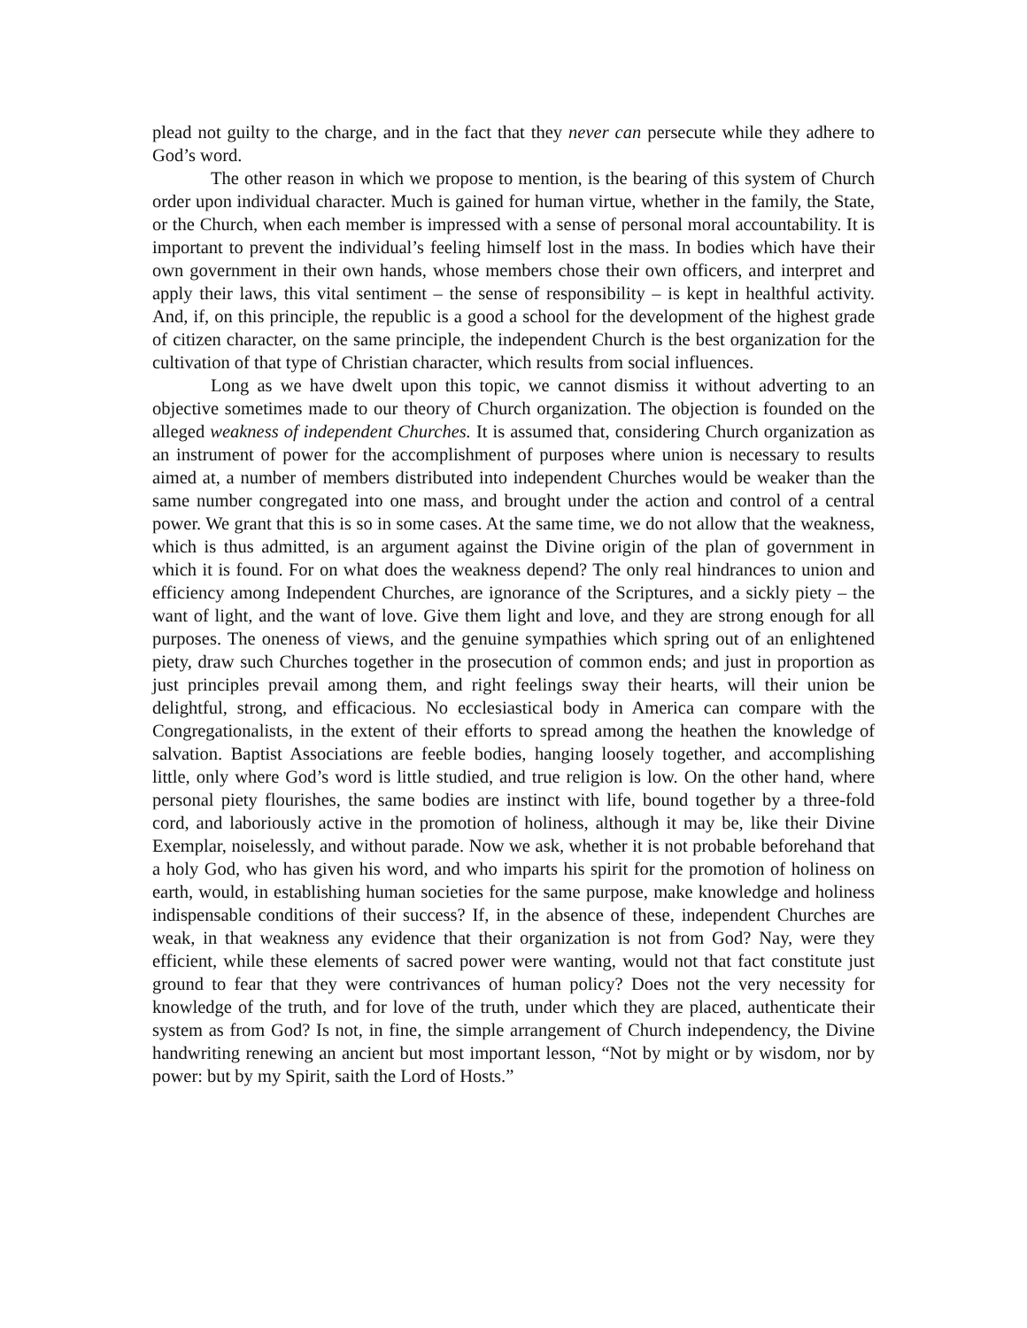plead not guilty to the charge, and in the fact that they never can persecute while they adhere to God’s word.
The other reason in which we propose to mention, is the bearing of this system of Church order upon individual character. Much is gained for human virtue, whether in the family, the State, or the Church, when each member is impressed with a sense of personal moral accountability. It is important to prevent the individual’s feeling himself lost in the mass. In bodies which have their own government in their own hands, whose members chose their own officers, and interpret and apply their laws, this vital sentiment – the sense of responsibility – is kept in healthful activity. And, if, on this principle, the republic is a good a school for the development of the highest grade of citizen character, on the same principle, the independent Church is the best organization for the cultivation of that type of Christian character, which results from social influences.
Long as we have dwelt upon this topic, we cannot dismiss it without adverting to an objective sometimes made to our theory of Church organization. The objection is founded on the alleged weakness of independent Churches. It is assumed that, considering Church organization as an instrument of power for the accomplishment of purposes where union is necessary to results aimed at, a number of members distributed into independent Churches would be weaker than the same number congregated into one mass, and brought under the action and control of a central power. We grant that this is so in some cases. At the same time, we do not allow that the weakness, which is thus admitted, is an argument against the Divine origin of the plan of government in which it is found. For on what does the weakness depend? The only real hindrances to union and efficiency among Independent Churches, are ignorance of the Scriptures, and a sickly piety – the want of light, and the want of love. Give them light and love, and they are strong enough for all purposes. The oneness of views, and the genuine sympathies which spring out of an enlightened piety, draw such Churches together in the prosecution of common ends; and just in proportion as just principles prevail among them, and right feelings sway their hearts, will their union be delightful, strong, and efficacious. No ecclesiastical body in America can compare with the Congregationalists, in the extent of their efforts to spread among the heathen the knowledge of salvation. Baptist Associations are feeble bodies, hanging loosely together, and accomplishing little, only where God’s word is little studied, and true religion is low. On the other hand, where personal piety flourishes, the same bodies are instinct with life, bound together by a three-fold cord, and laboriously active in the promotion of holiness, although it may be, like their Divine Exemplar, noiselessly, and without parade. Now we ask, whether it is not probable beforehand that a holy God, who has given his word, and who imparts his spirit for the promotion of holiness on earth, would, in establishing human societies for the same purpose, make knowledge and holiness indispensable conditions of their success? If, in the absence of these, independent Churches are weak, in that weakness any evidence that their organization is not from God? Nay, were they efficient, while these elements of sacred power were wanting, would not that fact constitute just ground to fear that they were contrivances of human policy? Does not the very necessity for knowledge of the truth, and for love of the truth, under which they are placed, authenticate their system as from God? Is not, in fine, the simple arrangement of Church independency, the Divine handwriting renewing an ancient but most important lesson, “Not by might or by wisdom, nor by power: but by my Spirit, saith the Lord of Hosts.”